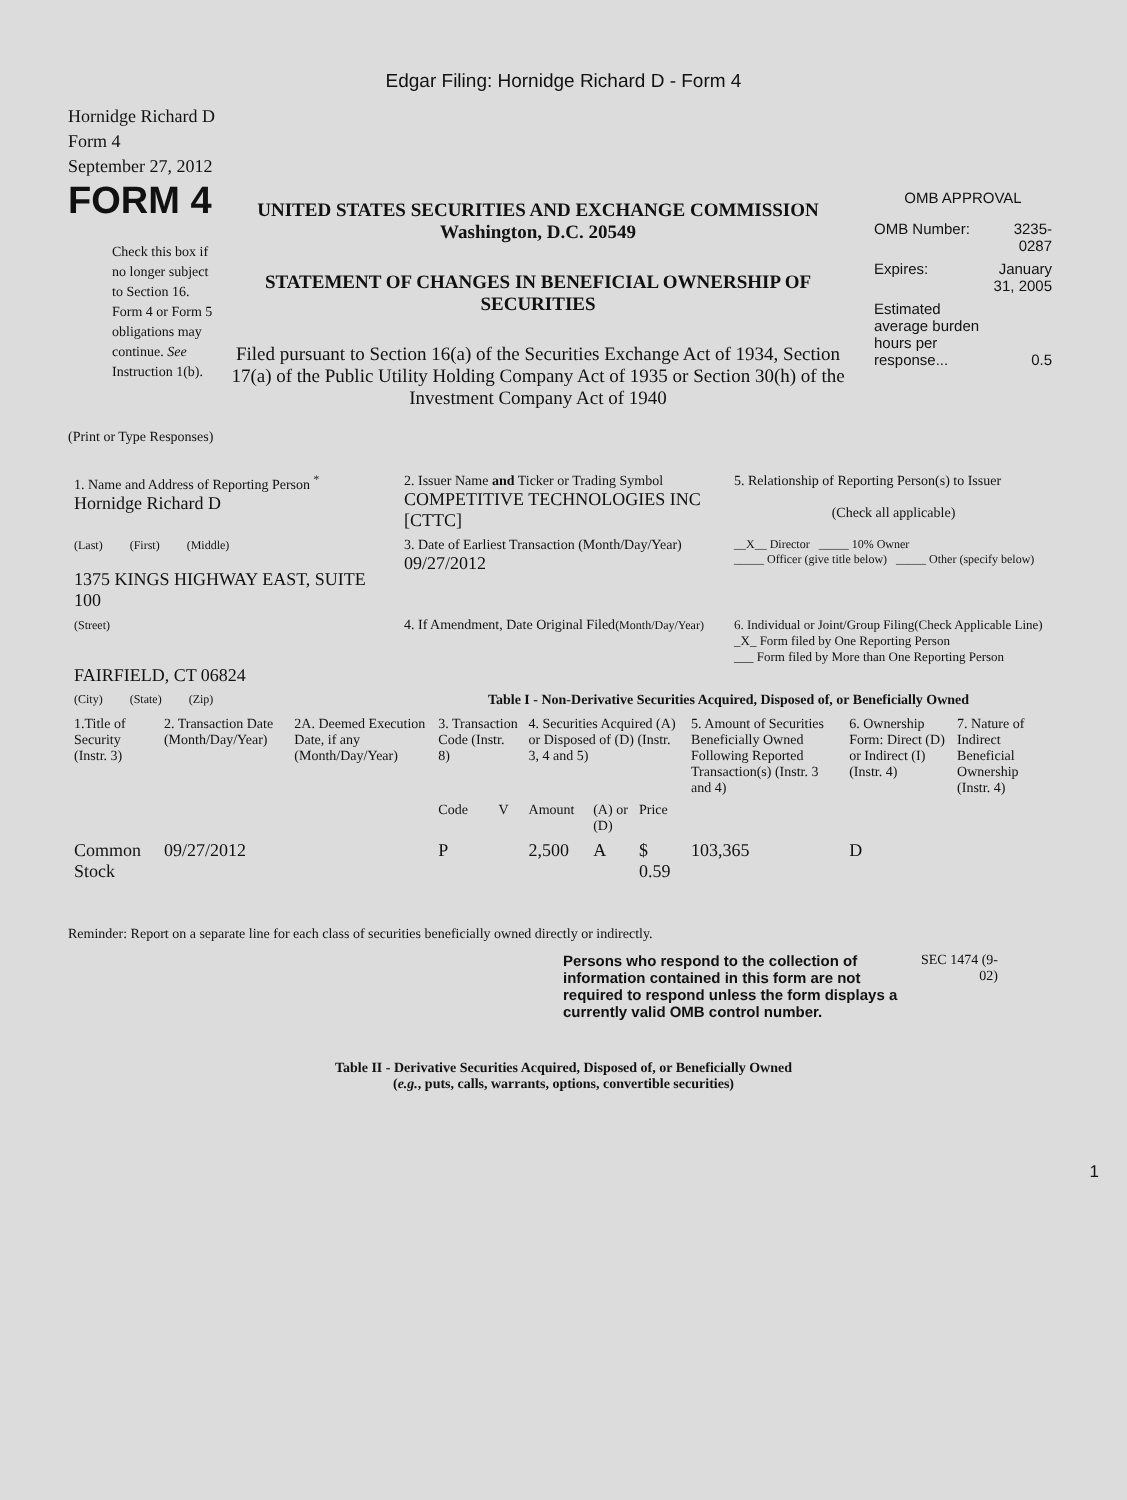Edgar Filing: Hornidge Richard D - Form 4
Hornidge Richard D
Form 4
September 27, 2012
FORM 4
Check this box if no longer subject to Section 16. Form 4 or Form 5 obligations may continue. See Instruction 1(b).
UNITED STATES SECURITIES AND EXCHANGE COMMISSION
Washington, D.C. 20549
STATEMENT OF CHANGES IN BENEFICIAL OWNERSHIP OF SECURITIES
Filed pursuant to Section 16(a) of the Securities Exchange Act of 1934, Section 17(a) of the Public Utility Holding Company Act of 1935 or Section 30(h) of the Investment Company Act of 1940
OMB APPROVAL
| OMB Number: | 3235-0287 |
| Expires: | January 31, 2005 |
| Estimated average burden hours per response... | 0.5 |
(Print or Type Responses)
| 1. Name and Address of Reporting Person <sup>*</sup> Hornidge Richard D | 2. Issuer Name and Ticker or Trading Symbol COMPETITIVE TECHNOLOGIES INC [CTTC] | 5. Relationship of Reporting Person(s) to Issuer (Check all applicable) |
| (Last) (First) (Middle) 1375 KINGS HIGHWAY EAST, SUITE 100 | 3. Date of Earliest Transaction (Month/Day/Year) 09/27/2012 | __X__ Director _____ 10% Owner _____ Officer (give title below) _____ Other (specify below) |
| (Street) FAIRFIELD, CT 06824 | 4. If Amendment, Date Original Filed (Month/Day/Year) | 6. Individual or Joint/Group Filing(Check Applicable Line) _X_ Form filed by One Reporting Person ___ Form filed by More than One Reporting Person |
| (City) (State) (Zip) | Table I - Non-Derivative Securities Acquired, Disposed of, or Beneficially Owned | |
| 1.Title of Security (Instr. 3) | 2. Transaction Date (Month/Day/Year) | 2A. Deemed Execution Date, if any (Month/Day/Year) | 3. Transaction Code (Instr. 8) | | 4. Securities Acquired (A) or Disposed of (D) (Instr. 3, 4 and 5) | | | 5. Amount of Securities Beneficially Owned Following Reported Transaction(s) (Instr. 3 and 4) | 6. Ownership Form: Direct (D) or Indirect (I) (Instr. 4) | 7. Nature of Indirect Beneficial Ownership (Instr. 4) |
| --- | --- | --- | --- | --- | --- | --- | --- | --- | --- | --- |
| | | | Code | V | Amount | (A) or (D) | Price | | | |
| Common Stock | 09/27/2012 | | P | | 2,500 | A | $ 0.59 | 103,365 | D | |
Reminder: Report on a separate line for each class of securities beneficially owned directly or indirectly.
Persons who respond to the collection of information contained in this form are not required to respond unless the form displays a currently valid OMB control number.
SEC 1474 (9-02)
Table II - Derivative Securities Acquired, Disposed of, or Beneficially Owned
(e.g., puts, calls, warrants, options, convertible securities)
1